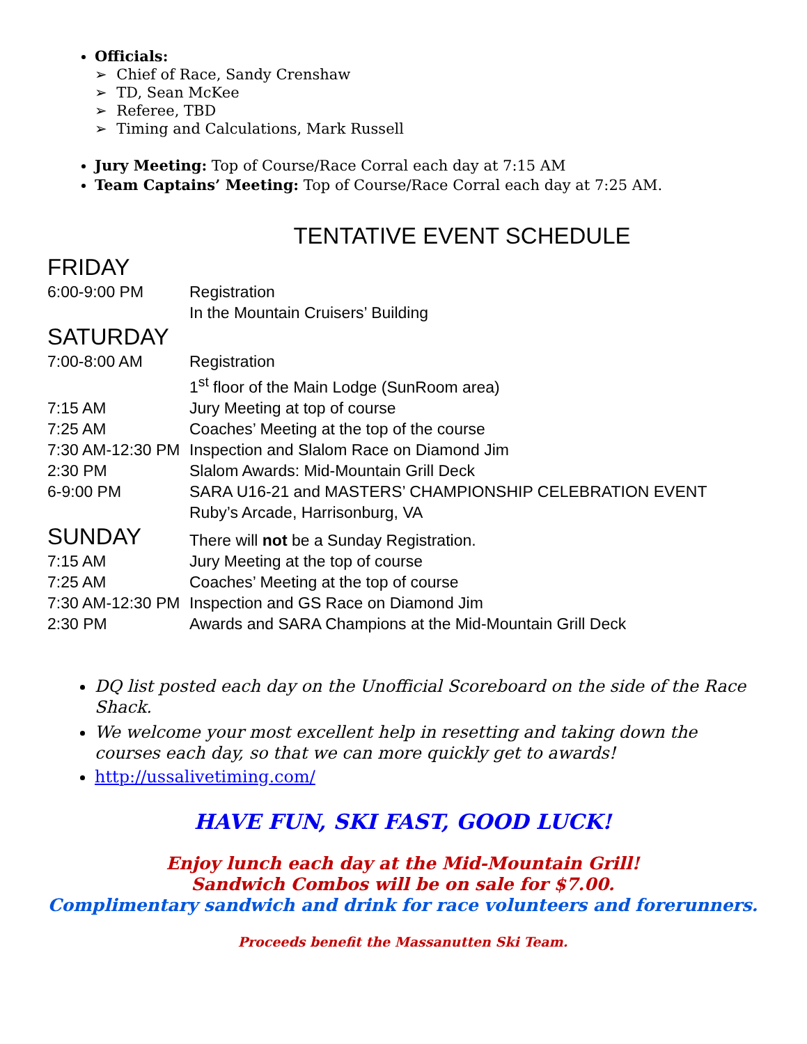Officials:
➢ Chief of Race, Sandy Crenshaw
➢ TD, Sean McKee
➢ Referee, TBD
➢ Timing and Calculations, Mark Russell
Jury Meeting: Top of Course/Race Corral each day at 7:15 AM
Team Captains’ Meeting: Top of Course/Race Corral each day at 7:25 AM.
TENTATIVE EVENT SCHEDULE
FRIDAY
| 6:00-9:00 PM | Registration |
| | In the Mountain Cruisers’ Building |
SATURDAY
| 7:00-8:00 AM | Registration |
| | 1<sup>st</sup> floor of the Main Lodge (SunRoom area) |
| 7:15 AM | Jury Meeting at top of course |
| 7:25 AM | Coaches’ Meeting at the top of the course |
| 7:30 AM-12:30 PM | Inspection and Slalom Race on Diamond Jim |
| 2:30 PM | Slalom Awards: Mid-Mountain Grill Deck |
| 6-9:00 PM | SARA U16-21 and MASTERS’ CHAMPIONSHIP CELEBRATION EVENT |
| | Ruby’s Arcade, Harrisonburg, VA |
| SUNDAY | There will not be a Sunday Registration. |
| 7:15 AM | Jury Meeting at the top of course |
| 7:25 AM | Coaches’ Meeting at the top of course |
| 7:30 AM-12:30 PM | Inspection and GS Race on Diamond Jim |
| 2:30 PM | Awards and SARA Champions at the Mid-Mountain Grill Deck |
DQ list posted each day on the Unofficial Scoreboard on the side of the Race Shack.
We welcome your most excellent help in resetting and taking down the courses each day, so that we can more quickly get to awards!
http://ussalivetiming.com/
HAVE FUN, SKI FAST, GOOD LUCK!
Enjoy lunch each day at the Mid-Mountain Grill!
Sandwich Combos will be on sale for $7.00.
Complimentary sandwich and drink for race volunteers and forerunners.
Proceeds benefit the Massanutten Ski Team.